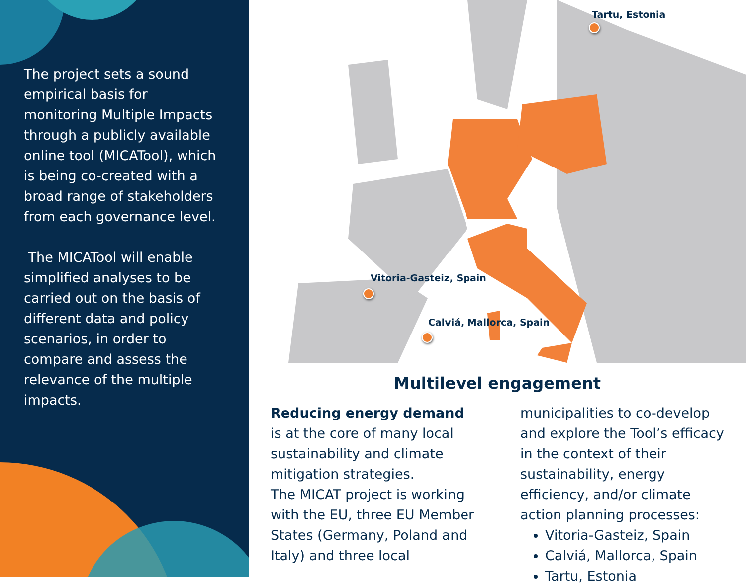The project sets a sound empirical basis for monitoring Multiple Impacts through a publicly available online tool (MICATool), which is being co-created with a broad range of stakeholders from each governance level.
The MICATool will enable simplified analyses to be carried out on the basis of different data and policy scenarios, in order to compare and assess the relevance of the multiple impacts.
Tartu, Estonia
Vitoria-Gasteiz, Spain
Calviá, Mallorca, Spain
Multilevel engagement
Reducing energy demand is at the core of many local sustainability and climate mitigation strategies.
The MICAT project is working with the EU, three EU Member States (Germany, Poland and Italy) and three local
municipalities to co-develop and explore the Tool’s efficacy in the context of their sustainability, energy efficiency, and/or climate action planning processes:
Vitoria-Gasteiz, Spain
Calviá, Mallorca, Spain
Tartu, Estonia